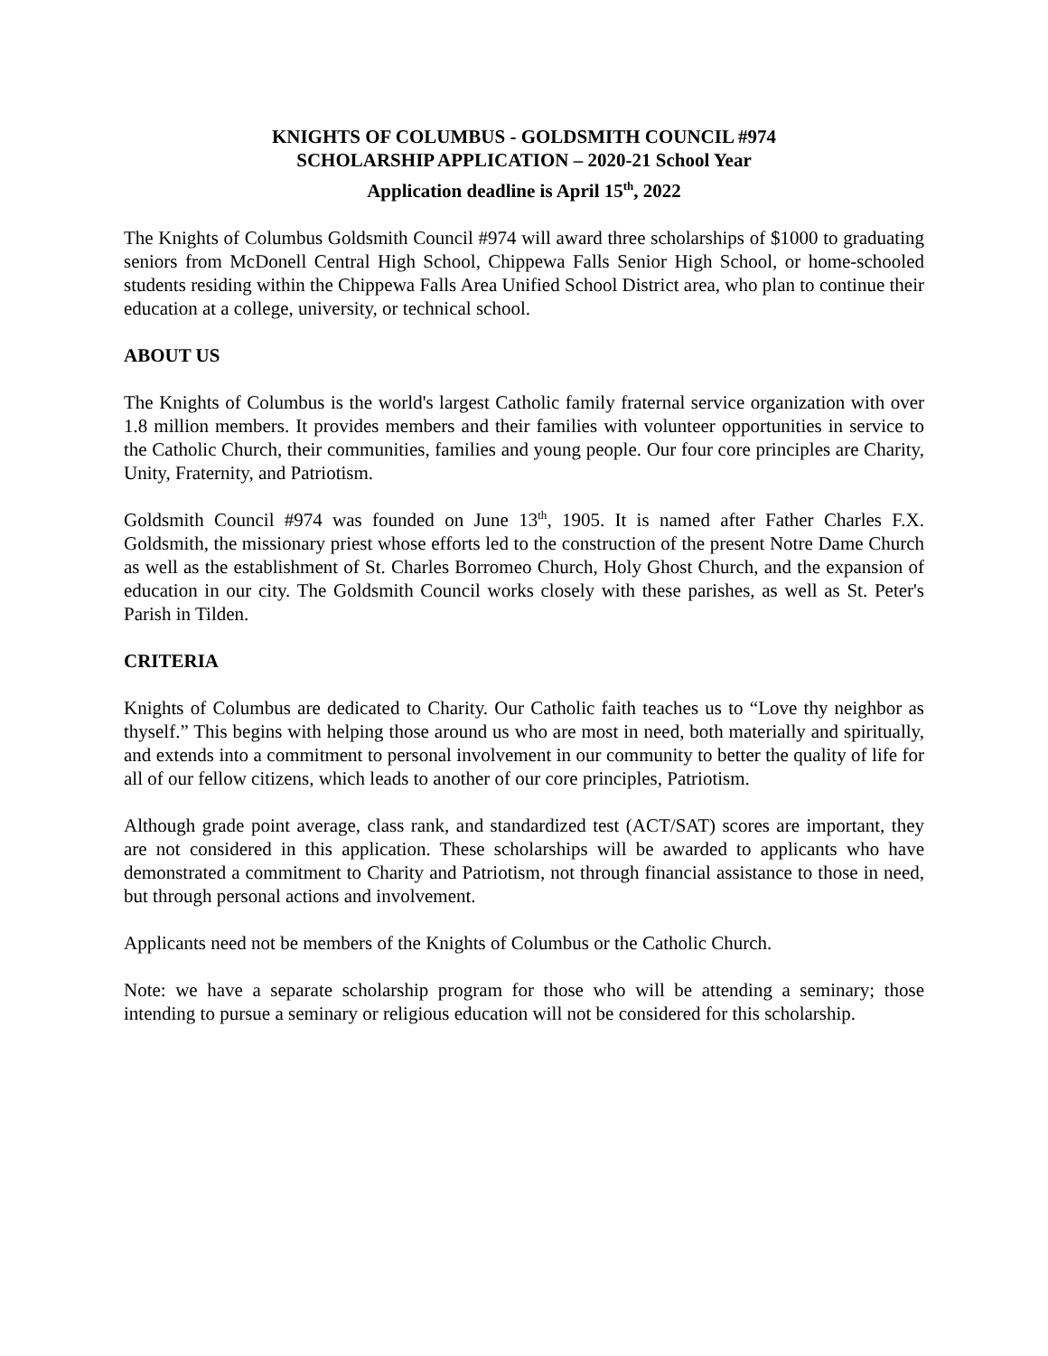KNIGHTS OF COLUMBUS - GOLDSMITH COUNCIL #974
SCHOLARSHIP APPLICATION – 2020-21 School Year
Application deadline is April 15<sup>th</sup>, 2022
The Knights of Columbus Goldsmith Council #974 will award three scholarships of $1000 to graduating seniors from McDonell Central High School, Chippewa Falls Senior High School, or home-schooled students residing within the Chippewa Falls Area Unified School District area, who plan to continue their education at a college, university, or technical school.
ABOUT US
The Knights of Columbus is the world's largest Catholic family fraternal service organization with over 1.8 million members. It provides members and their families with volunteer opportunities in service to the Catholic Church, their communities, families and young people. Our four core principles are Charity, Unity, Fraternity, and Patriotism.
Goldsmith Council #974 was founded on June 13<sup>th</sup>, 1905. It is named after Father Charles F.X. Goldsmith, the missionary priest whose efforts led to the construction of the present Notre Dame Church as well as the establishment of St. Charles Borromeo Church, Holy Ghost Church, and the expansion of education in our city. The Goldsmith Council works closely with these parishes, as well as St. Peter's Parish in Tilden.
CRITERIA
Knights of Columbus are dedicated to Charity. Our Catholic faith teaches us to “Love thy neighbor as thyself.” This begins with helping those around us who are most in need, both materially and spiritually, and extends into a commitment to personal involvement in our community to better the quality of life for all of our fellow citizens, which leads to another of our core principles, Patriotism.
Although grade point average, class rank, and standardized test (ACT/SAT) scores are important, they are not considered in this application. These scholarships will be awarded to applicants who have demonstrated a commitment to Charity and Patriotism, not through financial assistance to those in need, but through personal actions and involvement.
Applicants need not be members of the Knights of Columbus or the Catholic Church.
Note: we have a separate scholarship program for those who will be attending a seminary; those intending to pursue a seminary or religious education will not be considered for this scholarship.